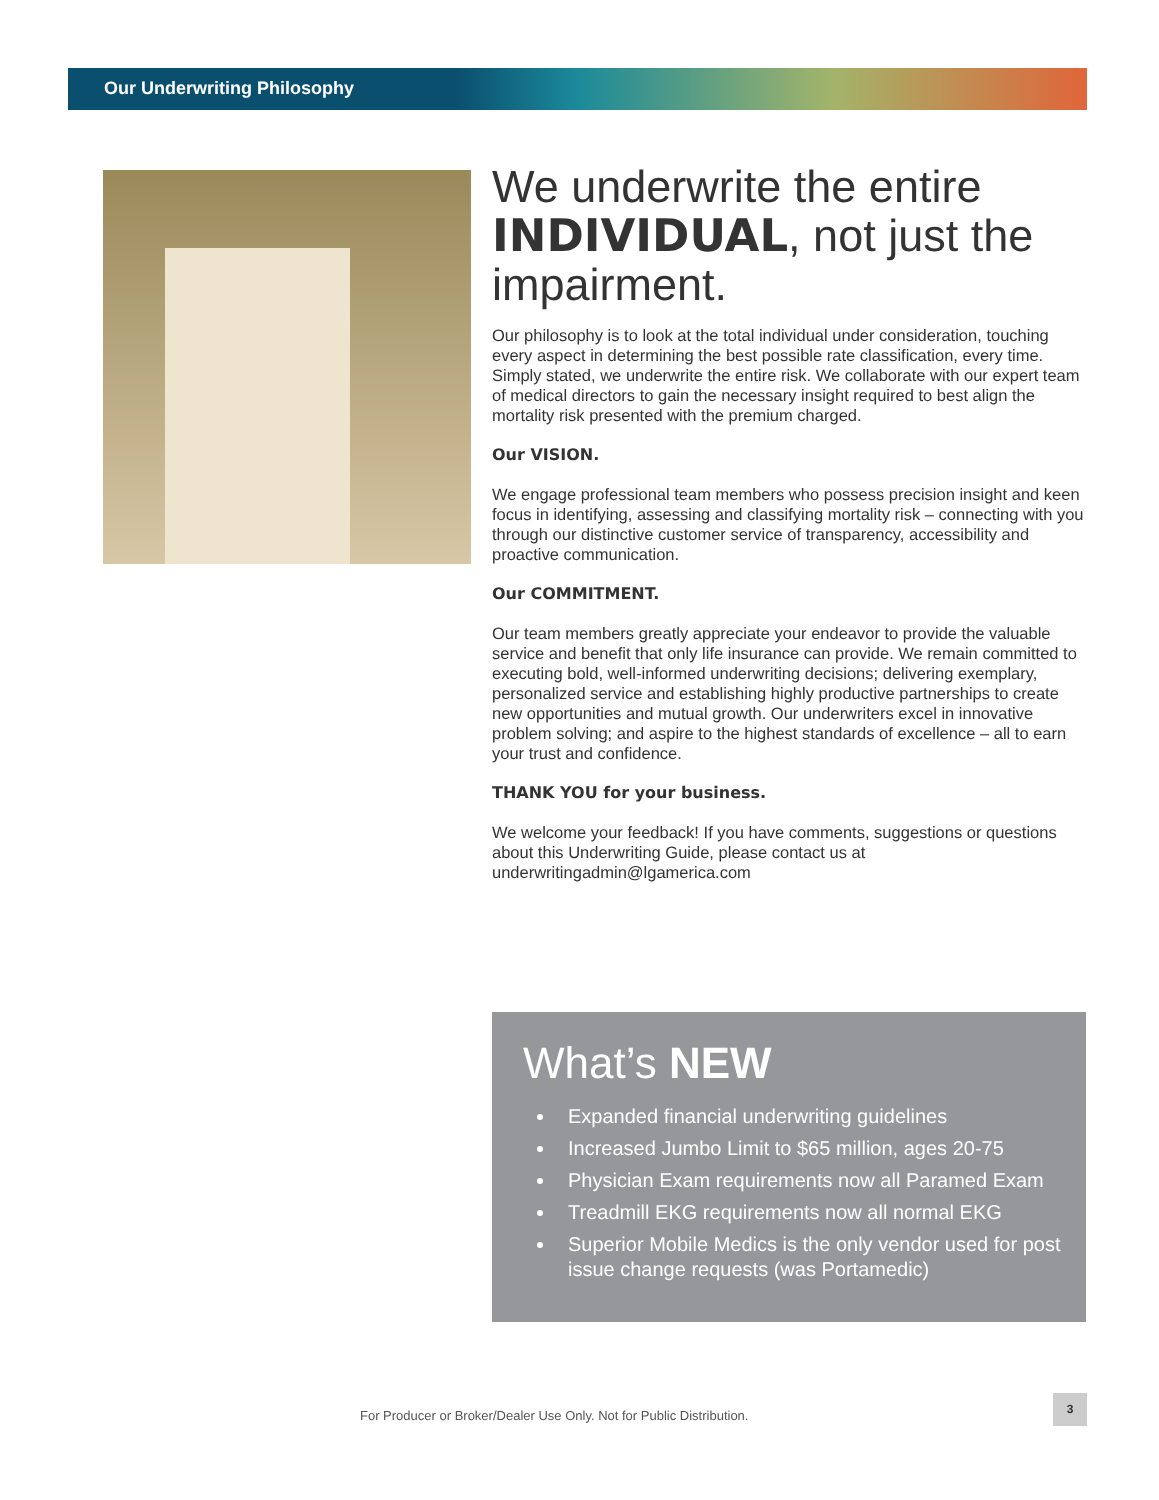Our Underwriting Philosophy
We underwrite the entire INDIVIDUAL, not just the impairment.
Our philosophy is to look at the total individual under consideration, touching every aspect in determining the best possible rate classification, every time. Simply stated, we underwrite the entire risk. We collaborate with our expert team of medical directors to gain the necessary insight required to best align the mortality risk presented with the premium charged.
Our VISION.
We engage professional team members who possess precision insight and keen focus in identifying, assessing and classifying mortality risk – connecting with you through our distinctive customer service of transparency, accessibility and proactive communication.
Our COMMITMENT.
Our team members greatly appreciate your endeavor to provide the valuable service and benefit that only life insurance can provide. We remain committed to executing bold, well-informed underwriting decisions; delivering exemplary, personalized service and establishing highly productive partnerships to create new opportunities and mutual growth. Our underwriters excel in innovative problem solving; and aspire to the highest standards of excellence – all to earn your trust and confidence.
THANK YOU for your business.
We welcome your feedback! If you have comments, suggestions or questions about this Underwriting Guide, please contact us at underwritingadmin@lgamerica.com
What’s NEW
Expanded financial underwriting guidelines
Increased Jumbo Limit to $65 million, ages 20-75
Physician Exam requirements now all Paramed Exam
Treadmill EKG requirements now all normal EKG
Superior Mobile Medics is the only vendor used for post issue change requests (was Portamedic)
For Producer or Broker/Dealer Use Only. Not for Public Distribution.
3